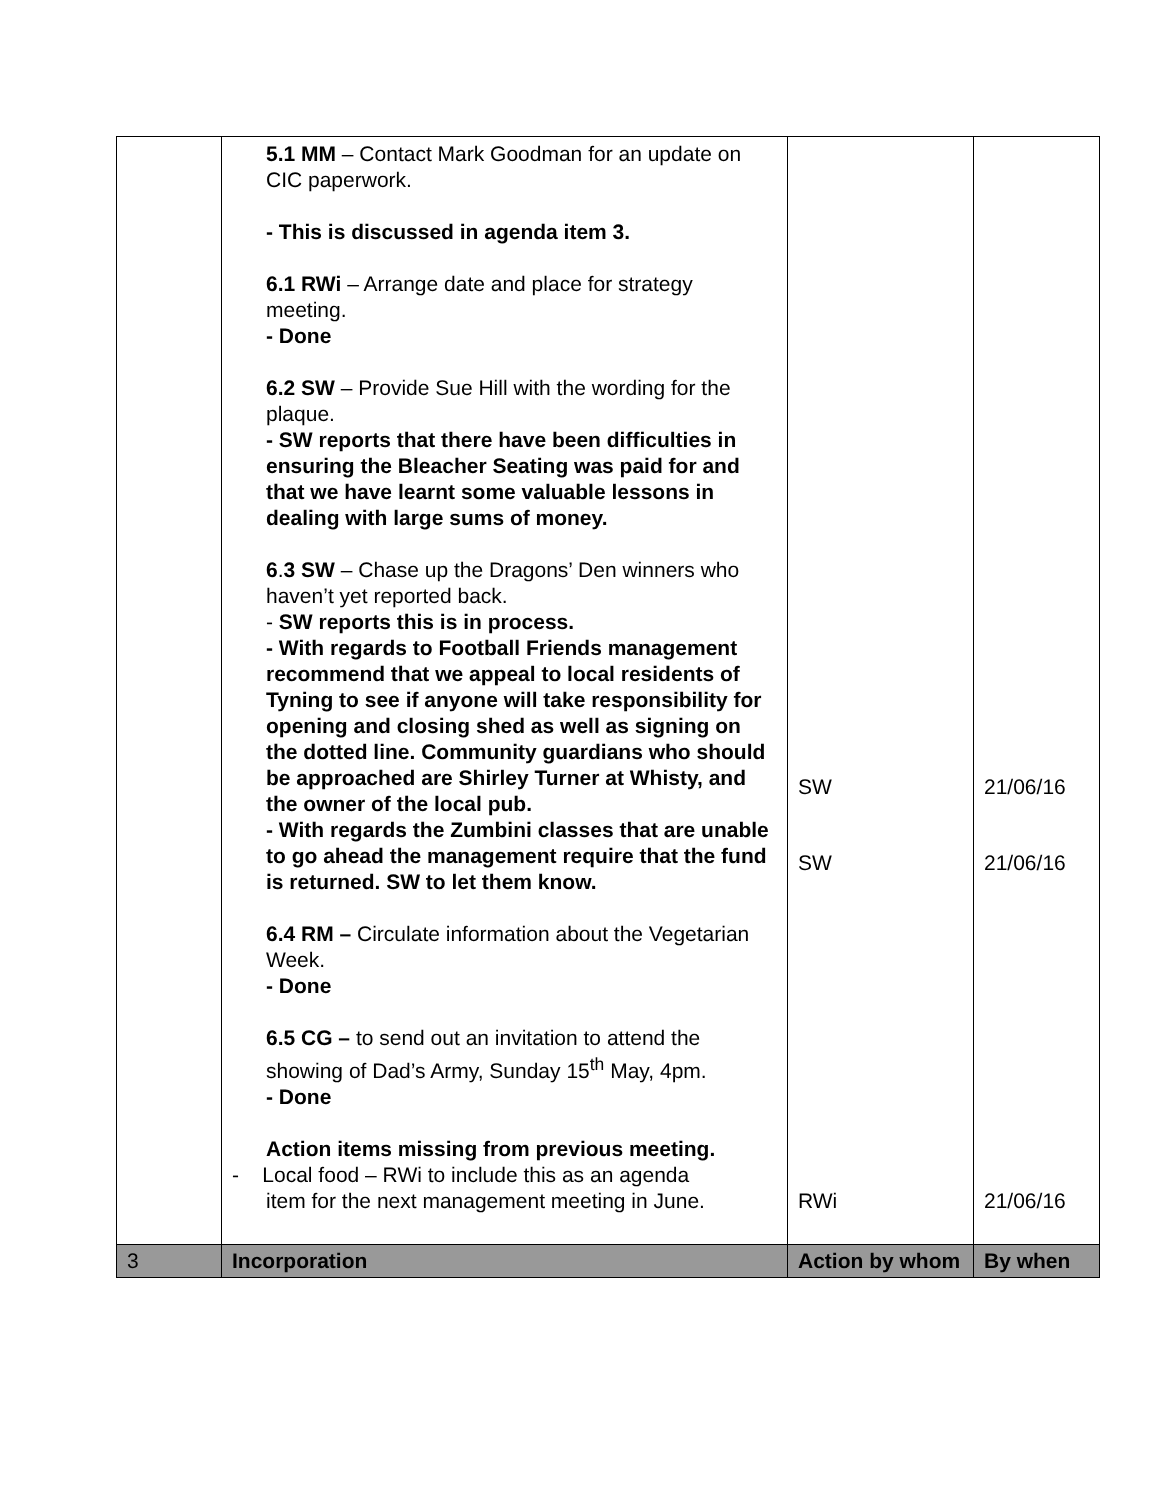| | 5.1 MM – Contact Mark Goodman for an update on CIC paperwork. - This is discussed in agenda item 3. 6.1 RWi – Arrange date and place for strategy meeting. - Done 6.2 SW – Provide Sue Hill with the wording for the plaque. - SW reports that there have been difficulties in ensuring the Bleacher Seating was paid for and that we have learnt some valuable lessons in dealing with large sums of money. 6 . 3 SW – Chase up the Dragons’ Den winners who haven’t yet reported back. - SW reports this is in process. - With regards to Football Friends management recommend that we appeal to local residents of Tyning to see if anyone will take responsibility for opening and closing shed as well as signing on the dotted line. Community guardians who should be approached are Shirley Turner at Whisty, and the owner of the local pub. - With regards the Zumbini classes that are unable to go ahead the management require that the fund is returned. SW to let them know. 6.4 RM – Circulate information about the Vegetarian Week. - Done 6.5 CG – to send out an invitation to attend the showing of Dad’s Army, Sunday 15<sup>th</sup> May, 4pm. - Done Action items missing from previous meeting. - Local food – RWi to include this as an agenda item for the next management meeting in June. | SW SW RWi | 21/06/16 21/06/16 21/06/16 |
| 3 | Incorporation | Action by whom | By when |